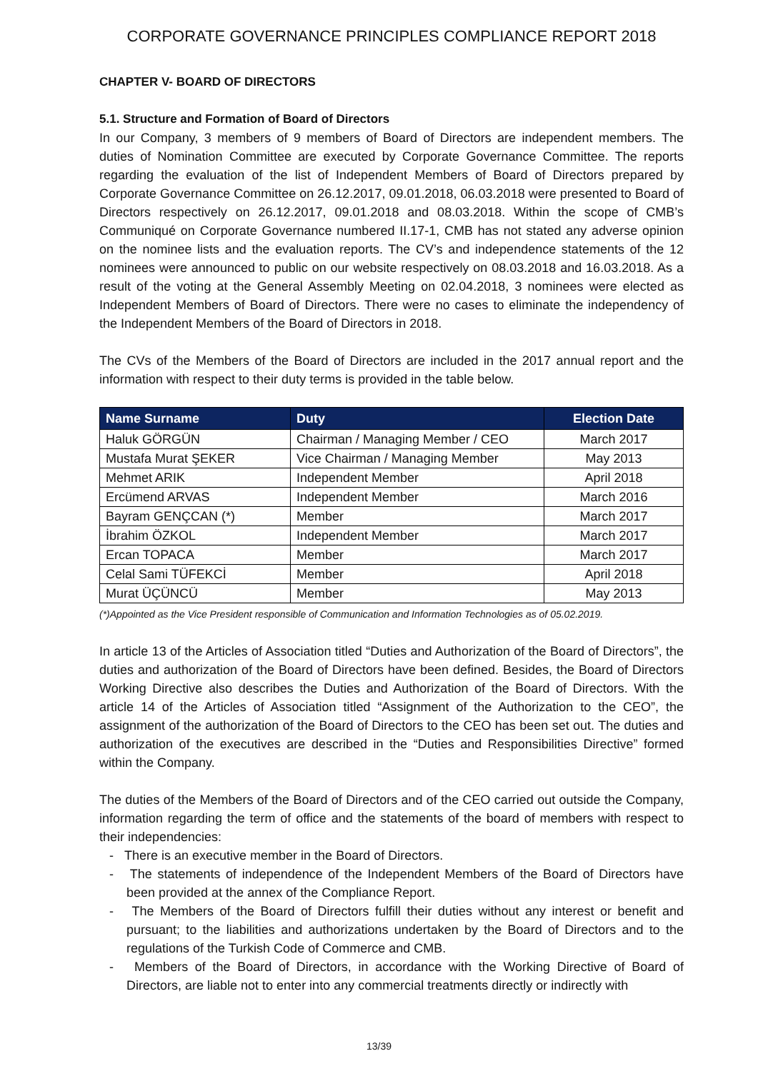CORPORATE GOVERNANCE PRINCIPLES COMPLIANCE REPORT 2018
CHAPTER V- BOARD OF DIRECTORS
5.1. Structure and Formation of Board of Directors
In our Company, 3 members of 9 members of Board of Directors are independent members. The duties of Nomination Committee are executed by Corporate Governance Committee. The reports regarding the evaluation of the list of Independent Members of Board of Directors prepared by Corporate Governance Committee on 26.12.2017, 09.01.2018, 06.03.2018 were presented to Board of Directors respectively on 26.12.2017, 09.01.2018 and 08.03.2018. Within the scope of CMB’s Communiqué on Corporate Governance numbered II.17-1, CMB has not stated any adverse opinion on the nominee lists and the evaluation reports. The CV’s and independence statements of the 12 nominees were announced to public on our website respectively on 08.03.2018 and 16.03.2018. As a result of the voting at the General Assembly Meeting on 02.04.2018, 3 nominees were elected as Independent Members of Board of Directors. There were no cases to eliminate the independency of the Independent Members of the Board of Directors in 2018.
The CVs of the Members of the Board of Directors are included in the 2017 annual report and the information with respect to their duty terms is provided in the table below.
| Name Surname | Duty | Election Date |
| --- | --- | --- |
| Haluk GÖRGÜN | Chairman / Managing Member / CEO | March 2017 |
| Mustafa Murat ŞEKER | Vice Chairman / Managing Member | May 2013 |
| Mehmet ARIK | Independent Member | April 2018 |
| Ercümend ARVAS | Independent Member | March 2016 |
| Bayram GENÇCAN (*) | Member | March 2017 |
| İbrahim ÖZKOL | Independent Member | March 2017 |
| Ercan TOPACA | Member | March 2017 |
| Celal Sami TÜFEKCİ | Member | April 2018 |
| Murat ÜÇÜNCÜ | Member | May 2013 |
(*)Appointed as the Vice President responsible of Communication and Information Technologies as of 05.02.2019.
In article 13 of the Articles of Association titled “Duties and Authorization of the Board of Directors”, the duties and authorization of the Board of Directors have been defined. Besides, the Board of Directors Working Directive also describes the Duties and Authorization of the Board of Directors. With the article 14 of the Articles of Association titled “Assignment of the Authorization to the CEO”, the assignment of the authorization of the Board of Directors to the CEO has been set out. The duties and authorization of the executives are described in the “Duties and Responsibilities Directive” formed within the Company.
The duties of the Members of the Board of Directors and of the CEO carried out outside the Company, information regarding the term of office and the statements of the board of members with respect to their independencies:
- There is an executive member in the Board of Directors.
- The statements of independence of the Independent Members of the Board of Directors have been provided at the annex of the Compliance Report.
- The Members of the Board of Directors fulfill their duties without any interest or benefit and pursuant; to the liabilities and authorizations undertaken by the Board of Directors and to the regulations of the Turkish Code of Commerce and CMB.
- Members of the Board of Directors, in accordance with the Working Directive of Board of Directors, are liable not to enter into any commercial treatments directly or indirectly with
13/39